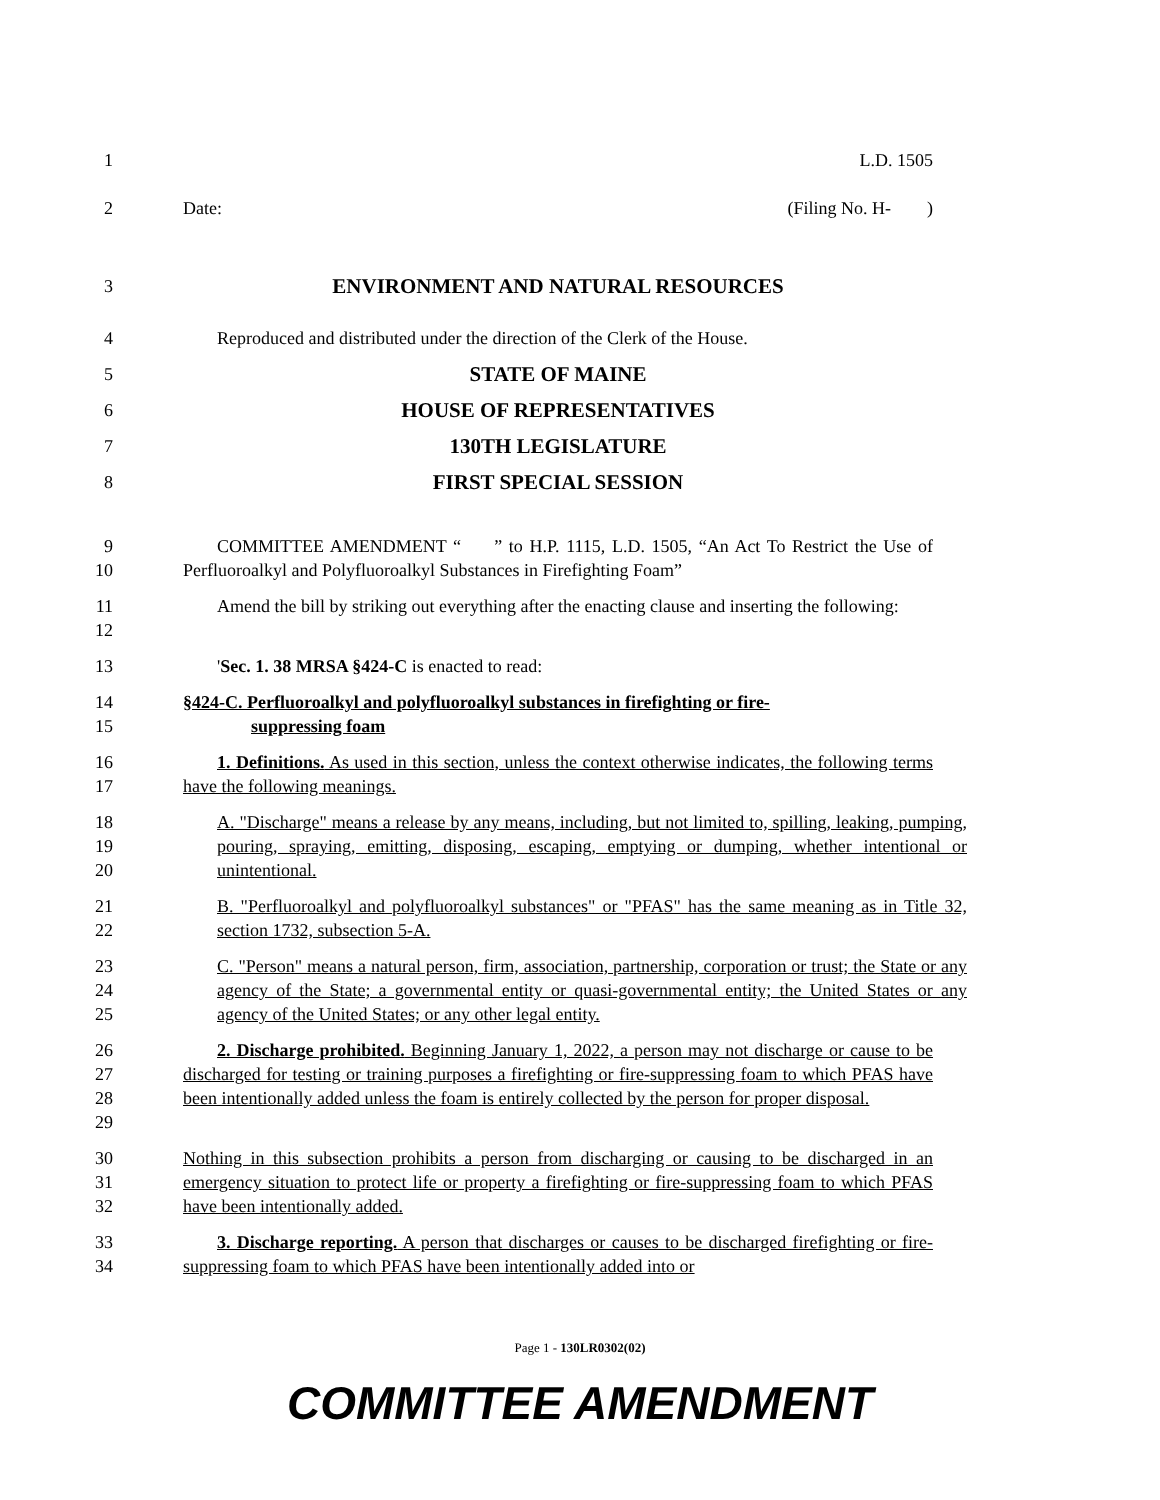1 L.D. 1505
2 Date: (Filing No. H- )
3
ENVIRONMENT AND NATURAL RESOURCES
4 Reproduced and distributed under the direction of the Clerk of the House.
5
STATE OF MAINE
6
HOUSE OF REPRESENTATIVES
7
130TH LEGISLATURE
8
FIRST SPECIAL SESSION
9
10
COMMITTEE AMENDMENT “ ” to H.P. 1115, L.D. 1505, “An Act To Restrict the Use of Perfluoroalkyl and Polyfluoroalkyl Substances in Firefighting Foam”
11
12
Amend the bill by striking out everything after the enacting clause and inserting the following:
13 'Sec. 1. 38 MRSA §424-C is enacted to read:
14
15
§424-C. Perfluoroalkyl and polyfluoroalkyl substances in firefighting or fire-
suppressing foam
16
17
1. Definitions. As used in this section, unless the context otherwise indicates, the following terms have the following meanings.
18
19
20
A. "Discharge" means a release by any means, including, but not limited to, spilling, leaking, pumping, pouring, spraying, emitting, disposing, escaping, emptying or dumping, whether intentional or unintentional.
21
22
B. "Perfluoroalkyl and polyfluoroalkyl substances" or "PFAS" has the same meaning as in Title 32, section 1732, subsection 5-A.
23
24
25
C. "Person" means a natural person, firm, association, partnership, corporation or trust; the State or any agency of the State; a governmental entity or quasi-governmental entity; the United States or any agency of the United States; or any other legal entity.
26
27
28
29
2. Discharge prohibited. Beginning January 1, 2022, a person may not discharge or cause to be discharged for testing or training purposes a firefighting or fire-suppressing foam to which PFAS have been intentionally added unless the foam is entirely collected by the person for proper disposal.
30
31
32
Nothing in this subsection prohibits a person from discharging or causing to be discharged in an emergency situation to protect life or property a firefighting or fire-suppressing foam to which PFAS have been intentionally added.
33
34
3. Discharge reporting. A person that discharges or causes to be discharged firefighting or fire-suppressing foam to which PFAS have been intentionally added into or
Page 1 - 130LR0302(02)
COMMITTEE AMENDMENT